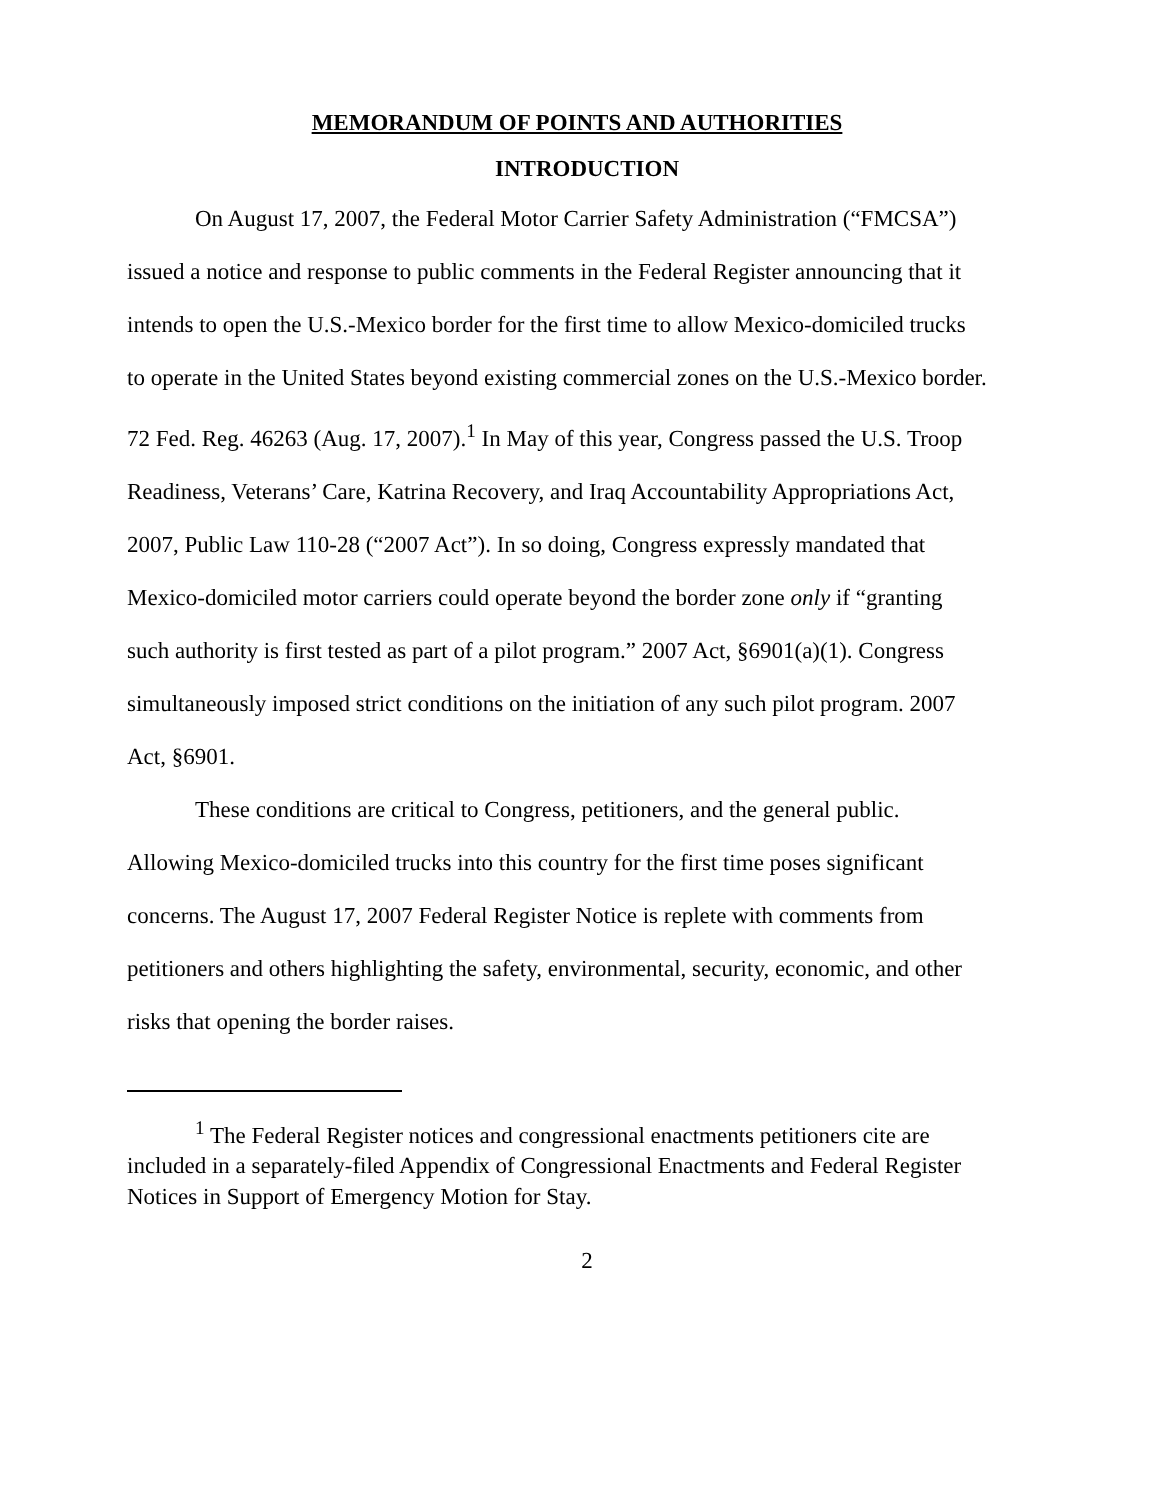MEMORANDUM OF POINTS AND AUTHORITIES
INTRODUCTION
On August 17, 2007, the Federal Motor Carrier Safety Administration (“FMCSA”) issued a notice and response to public comments in the Federal Register announcing that it intends to open the U.S.-Mexico border for the first time to allow Mexico-domiciled trucks to operate in the United States beyond existing commercial zones on the U.S.-Mexico border. 72 Fed. Reg. 46263 (Aug. 17, 2007).<sup>1</sup> In May of this year, Congress passed the U.S. Troop Readiness, Veterans’ Care, Katrina Recovery, and Iraq Accountability Appropriations Act, 2007, Public Law 110-28 (“2007 Act”). In so doing, Congress expressly mandated that Mexico-domiciled motor carriers could operate beyond the border zone only if “granting such authority is first tested as part of a pilot program.” 2007 Act, §6901(a)(1). Congress simultaneously imposed strict conditions on the initiation of any such pilot program. 2007 Act, §6901.
These conditions are critical to Congress, petitioners, and the general public. Allowing Mexico-domiciled trucks into this country for the first time poses significant concerns. The August 17, 2007 Federal Register Notice is replete with comments from petitioners and others highlighting the safety, environmental, security, economic, and other risks that opening the border raises.
<sup>1</sup> The Federal Register notices and congressional enactments petitioners cite are included in a separately-filed Appendix of Congressional Enactments and Federal Register Notices in Support of Emergency Motion for Stay.
2